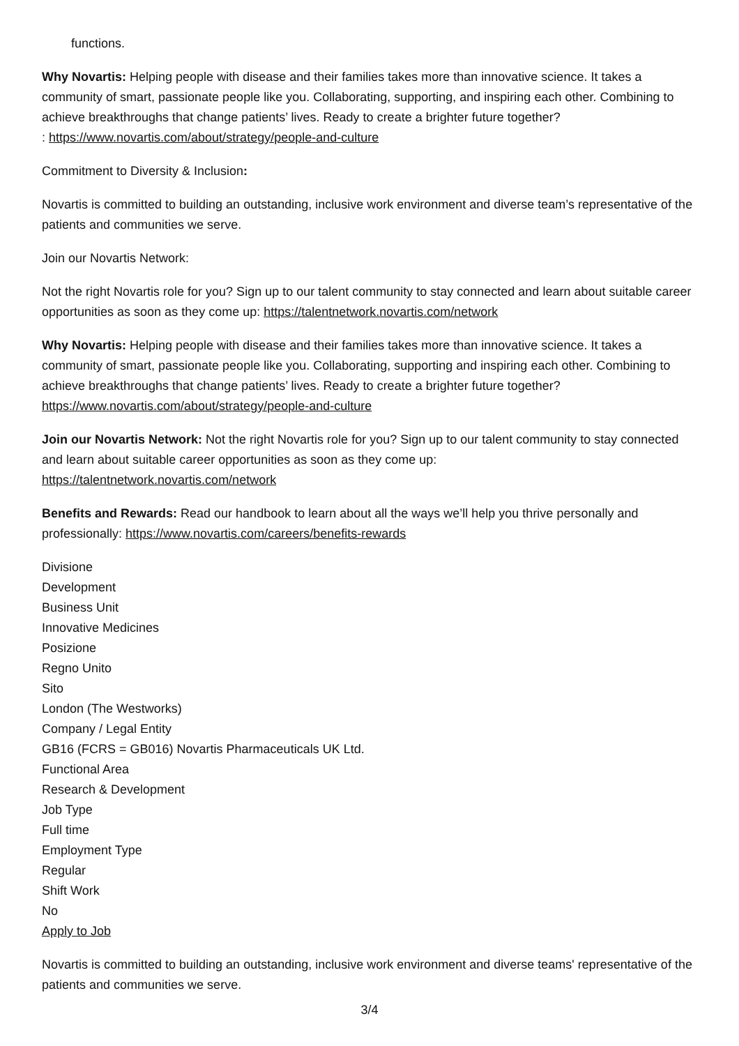functions.
Why Novartis: Helping people with disease and their families takes more than innovative science. It takes a community of smart, passionate people like you. Collaborating, supporting, and inspiring each other. Combining to achieve breakthroughs that change patients’ lives. Ready to create a brighter future together?
: https://www.novartis.com/about/strategy/people-and-culture
Commitment to Diversity & Inclusion:
Novartis is committed to building an outstanding, inclusive work environment and diverse team’s representative of the patients and communities we serve.
Join our Novartis Network:
Not the right Novartis role for you? Sign up to our talent community to stay connected and learn about suitable career opportunities as soon as they come up: https://talentnetwork.novartis.com/network
Why Novartis: Helping people with disease and their families takes more than innovative science. It takes a community of smart, passionate people like you. Collaborating, supporting and inspiring each other. Combining to achieve breakthroughs that change patients’ lives. Ready to create a brighter future together?
https://www.novartis.com/about/strategy/people-and-culture
Join our Novartis Network: Not the right Novartis role for you? Sign up to our talent community to stay connected and learn about suitable career opportunities as soon as they come up:
https://talentnetwork.novartis.com/network
Benefits and Rewards: Read our handbook to learn about all the ways we’ll help you thrive personally and professionally: https://www.novartis.com/careers/benefits-rewards
Divisione
Development
Business Unit
Innovative Medicines
Posizione
Regno Unito
Sito
London (The Westworks)
Company / Legal Entity
GB16 (FCRS = GB016) Novartis Pharmaceuticals UK Ltd.
Functional Area
Research & Development
Job Type
Full time
Employment Type
Regular
Shift Work
No
Apply to Job
Novartis is committed to building an outstanding, inclusive work environment and diverse teams' representative of the patients and communities we serve.
3/4